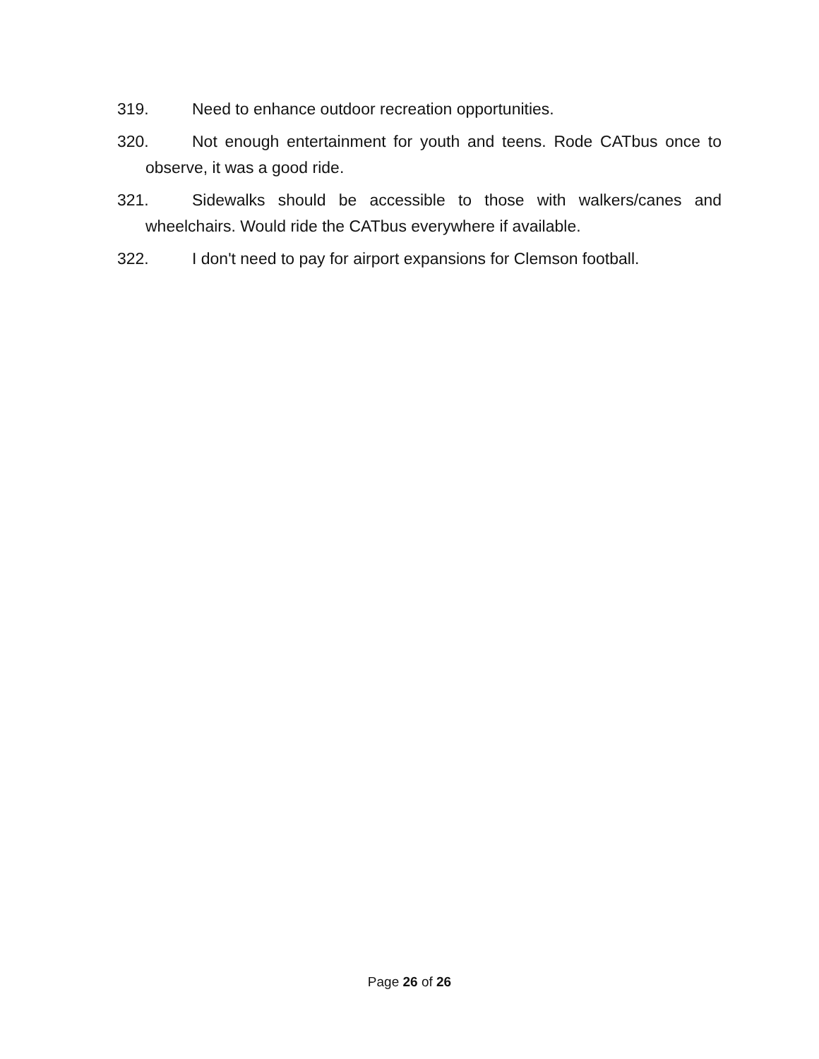319. Need to enhance outdoor recreation opportunities.
320. Not enough entertainment for youth and teens. Rode CATbus once to observe, it was a good ride.
321. Sidewalks should be accessible to those with walkers/canes and wheelchairs. Would ride the CATbus everywhere if available.
322. I don't need to pay for airport expansions for Clemson football.
Page 26 of 26